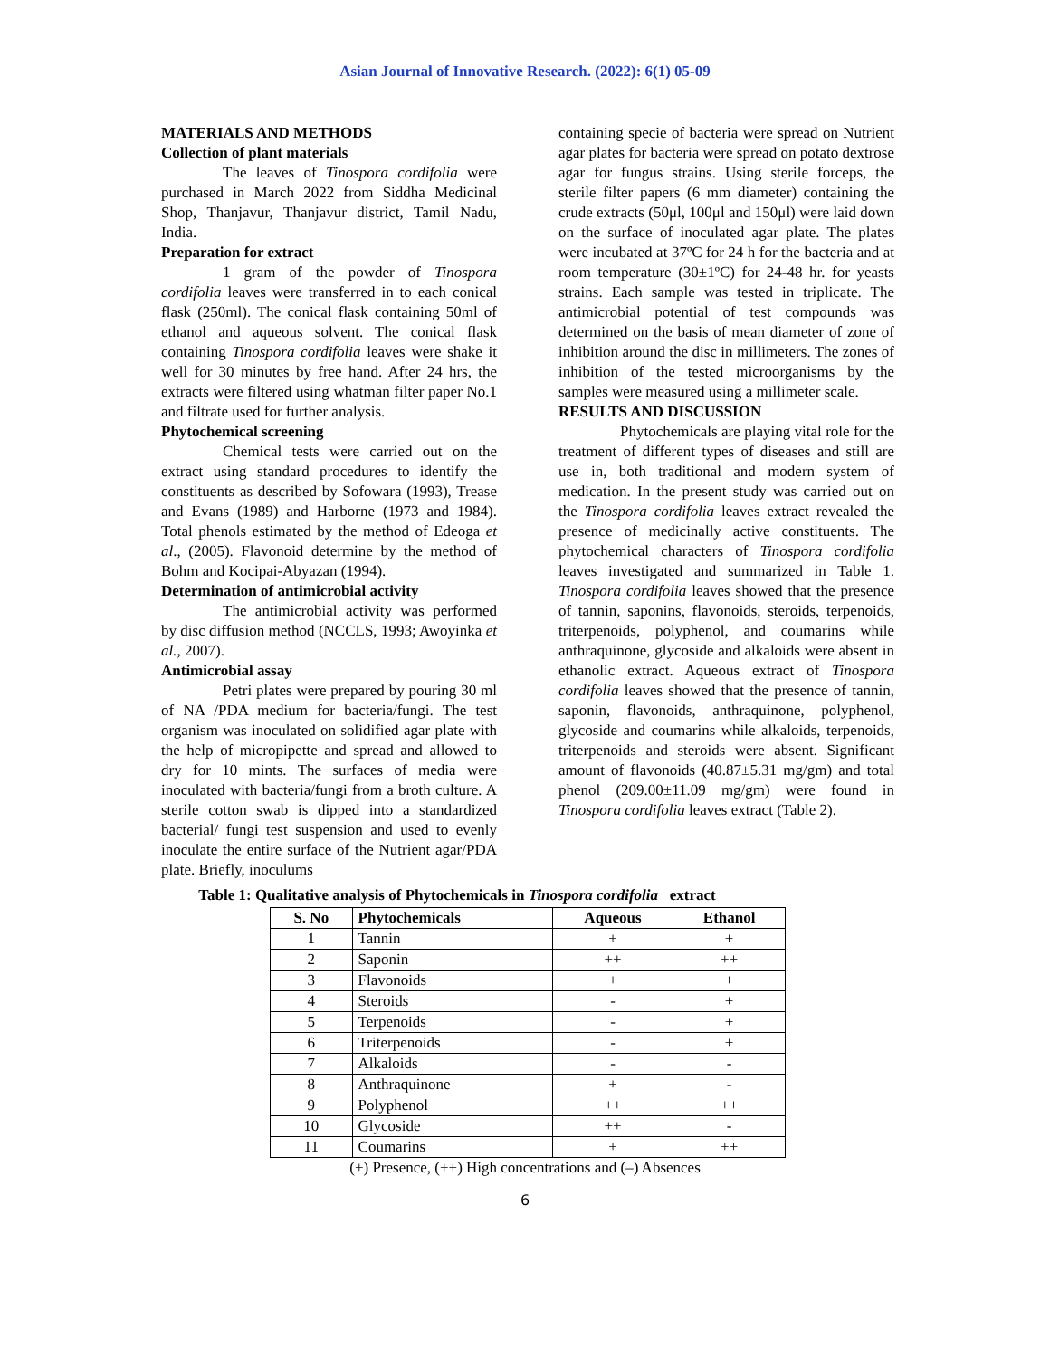Asian Journal of Innovative Research. (2022): 6(1) 05-09
MATERIALS AND METHODS
Collection of plant materials
The leaves of Tinospora cordifolia were purchased in March 2022 from Siddha Medicinal Shop, Thanjavur, Thanjavur district, Tamil Nadu, India.
Preparation for extract
1 gram of the powder of Tinospora cordifolia leaves were transferred in to each conical flask (250ml). The conical flask containing 50ml of ethanol and aqueous solvent. The conical flask containing Tinospora cordifolia leaves were shake it well for 30 minutes by free hand. After 24 hrs, the extracts were filtered using whatman filter paper No.1 and filtrate used for further analysis.
Phytochemical screening
Chemical tests were carried out on the extract using standard procedures to identify the constituents as described by Sofowara (1993), Trease and Evans (1989) and Harborne (1973 and 1984). Total phenols estimated by the method of Edeoga et al., (2005). Flavonoid determine by the method of Bohm and Kocipai-Abyazan (1994).
Determination of antimicrobial activity
The antimicrobial activity was performed by disc diffusion method (NCCLS, 1993; Awoyinka et al., 2007).
Antimicrobial assay
Petri plates were prepared by pouring 30 ml of NA /PDA medium for bacteria/fungi. The test organism was inoculated on solidified agar plate with the help of micropipette and spread and allowed to dry for 10 mints. The surfaces of media were inoculated with bacteria/fungi from a broth culture. A sterile cotton swab is dipped into a standardized bacterial/ fungi test suspension and used to evenly inoculate the entire surface of the Nutrient agar/PDA plate. Briefly, inoculums
containing specie of bacteria were spread on Nutrient agar plates for bacteria were spread on potato dextrose agar for fungus strains. Using sterile forceps, the sterile filter papers (6 mm diameter) containing the crude extracts (50μl, 100μl and 150μl) were laid down on the surface of inoculated agar plate. The plates were incubated at 37ºC for 24 h for the bacteria and at room temperature (30±1ºC) for 24-48 hr. for yeasts strains. Each sample was tested in triplicate. The antimicrobial potential of test compounds was determined on the basis of mean diameter of zone of inhibition around the disc in millimeters. The zones of inhibition of the tested microorganisms by the samples were measured using a millimeter scale.
RESULTS AND DISCUSSION
Phytochemicals are playing vital role for the treatment of different types of diseases and still are use in, both traditional and modern system of medication. In the present study was carried out on the Tinospora cordifolia leaves extract revealed the presence of medicinally active constituents. The phytochemical characters of Tinospora cordifolia leaves investigated and summarized in Table 1. Tinospora cordifolia leaves showed that the presence of tannin, saponins, flavonoids, steroids, terpenoids, triterpenoids, polyphenol, and coumarins while anthraquinone, glycoside and alkaloids were absent in ethanolic extract. Aqueous extract of Tinospora cordifolia leaves showed that the presence of tannin, saponin, flavonoids, anthraquinone, polyphenol, glycoside and coumarins while alkaloids, terpenoids, triterpenoids and steroids were absent. Significant amount of flavonoids (40.87±5.31 mg/gm) and total phenol (209.00±11.09 mg/gm) were found in Tinospora cordifolia leaves extract (Table 2).
Table 1: Qualitative analysis of Phytochemicals in Tinospora cordifolia extract
| S. No | Phytochemicals | Aqueous | Ethanol |
| --- | --- | --- | --- |
| 1 | Tannin | + | + |
| 2 | Saponin | ++ | ++ |
| 3 | Flavonoids | + | + |
| 4 | Steroids | - | + |
| 5 | Terpenoids | - | + |
| 6 | Triterpenoids | - | + |
| 7 | Alkaloids | - | - |
| 8 | Anthraquinone | + | - |
| 9 | Polyphenol | ++ | ++ |
| 10 | Glycoside | ++ | - |
| 11 | Coumarins | + | ++ |
(+) Presence, (++) High concentrations and (–) Absences
6